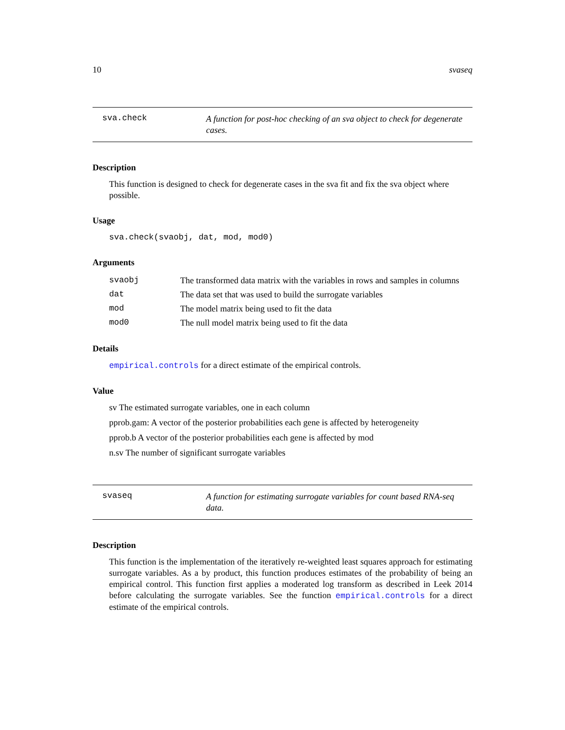10 svaseq
sva.check A function for post-hoc checking of an sva object to check for degenerate cases.
Description
This function is designed to check for degenerate cases in the sva fit and fix the sva object where possible.
Usage
sva.check(svaobj, dat, mod, mod0)
Arguments
| svaobj | The transformed data matrix with the variables in rows and samples in columns |
| dat | The data set that was used to build the surrogate variables |
| mod | The model matrix being used to fit the data |
| mod0 | The null model matrix being used to fit the data |
Details
empirical.controls for a direct estimate of the empirical controls.
Value
sv The estimated surrogate variables, one in each column
pprob.gam: A vector of the posterior probabilities each gene is affected by heterogeneity
pprob.b A vector of the posterior probabilities each gene is affected by mod
n.sv The number of significant surrogate variables
svaseq A function for estimating surrogate variables for count based RNA-seq data.
Description
This function is the implementation of the iteratively re-weighted least squares approach for estimating surrogate variables. As a by product, this function produces estimates of the probability of being an empirical control. This function first applies a moderated log transform as described in Leek 2014 before calculating the surrogate variables. See the function empirical.controls for a direct estimate of the empirical controls.